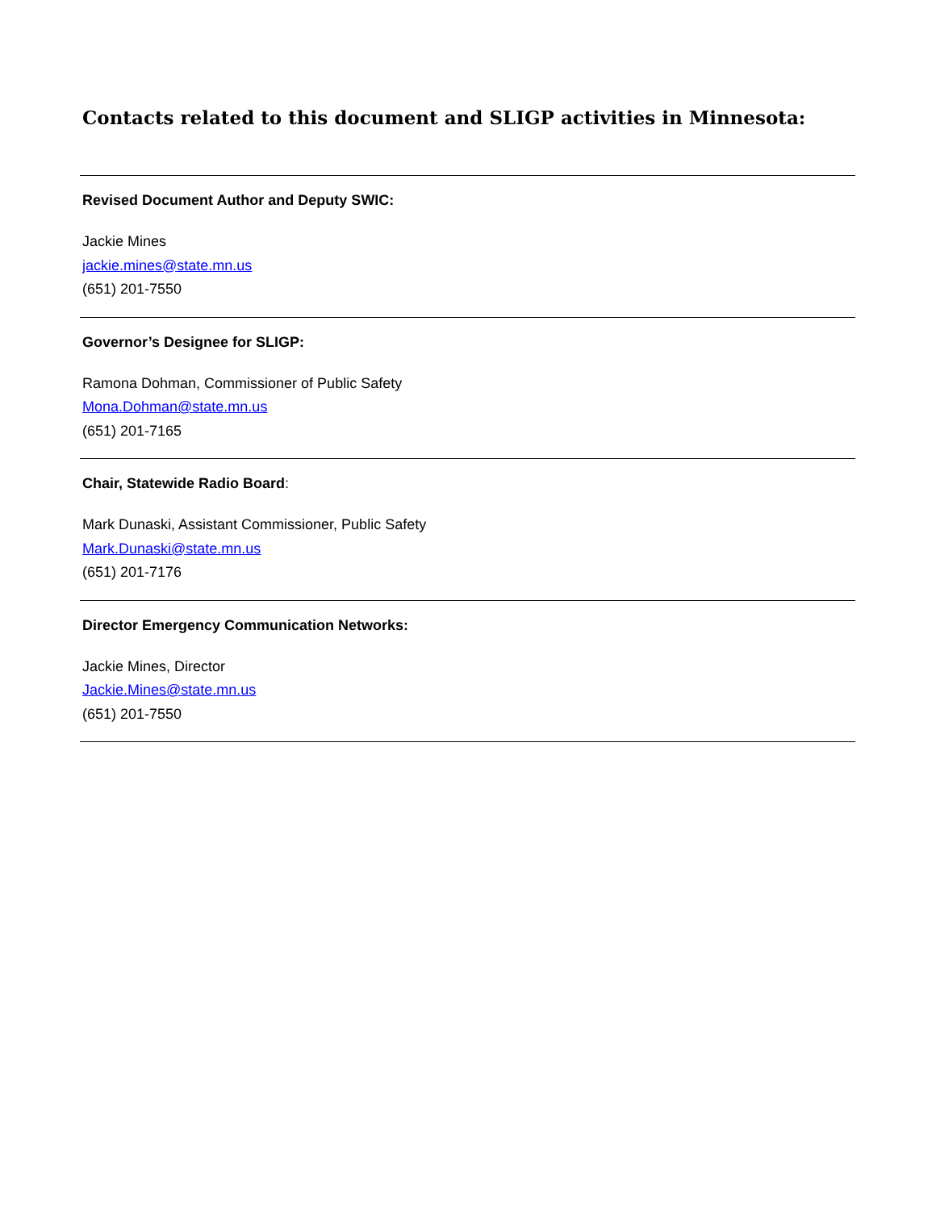Contacts related to this document and SLIGP activities in Minnesota:
Revised Document Author and Deputy SWIC:
Jackie Mines
jackie.mines@state.mn.us
(651) 201-7550
Governor’s Designee for SLIGP:
Ramona Dohman, Commissioner of Public Safety
Mona.Dohman@state.mn.us
(651) 201-7165
Chair, Statewide Radio Board:
Mark Dunaski, Assistant Commissioner, Public Safety
Mark.Dunaski@state.mn.us
(651) 201-7176
Director Emergency Communication Networks:
Jackie Mines, Director
Jackie.Mines@state.mn.us
(651) 201-7550